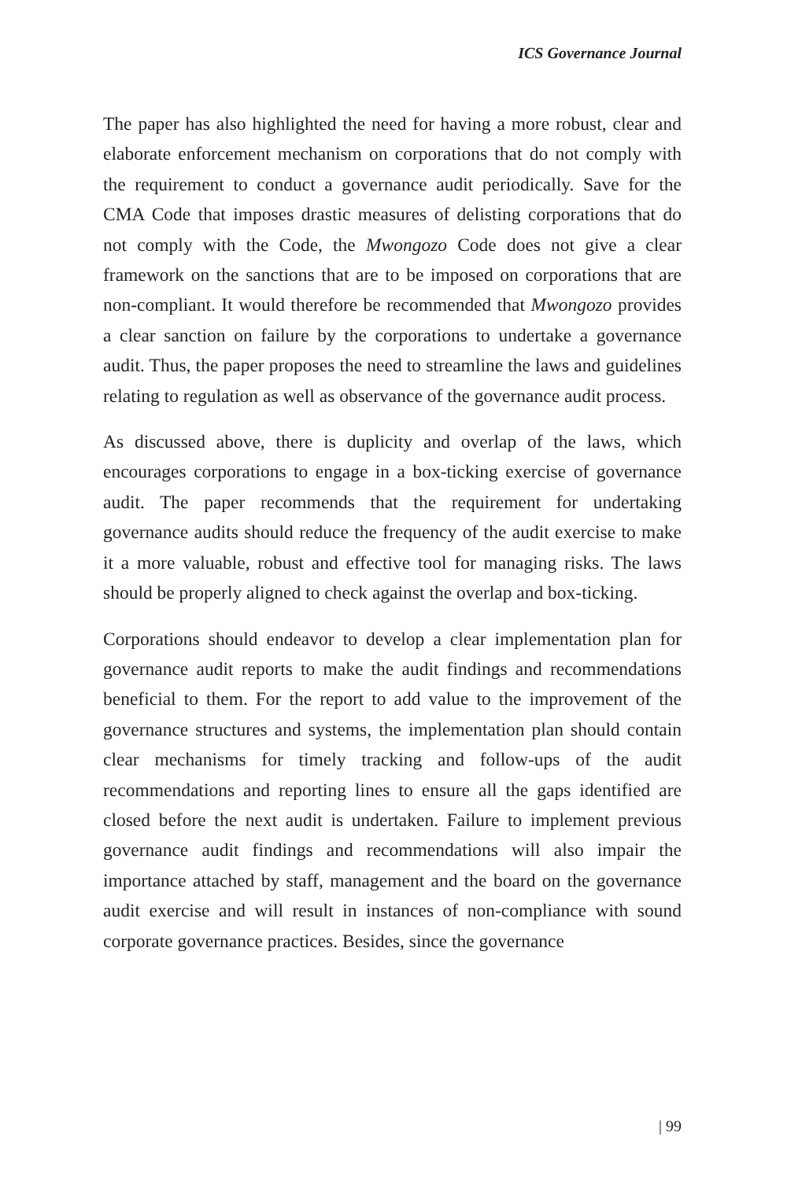ICS Governance Journal
The paper has also highlighted the need for having a more robust, clear and elaborate enforcement mechanism on corporations that do not comply with the requirement to conduct a governance audit periodically. Save for the CMA Code that imposes drastic measures of delisting corporations that do not comply with the Code, the Mwongozo Code does not give a clear framework on the sanctions that are to be imposed on corporations that are non-compliant. It would therefore be recommended that Mwongozo provides a clear sanction on failure by the corporations to undertake a governance audit. Thus, the paper proposes the need to streamline the laws and guidelines relating to regulation as well as observance of the governance audit process.
As discussed above, there is duplicity and overlap of the laws, which encourages corporations to engage in a box-ticking exercise of governance audit. The paper recommends that the requirement for undertaking governance audits should reduce the frequency of the audit exercise to make it a more valuable, robust and effective tool for managing risks. The laws should be properly aligned to check against the overlap and box-ticking.
Corporations should endeavor to develop a clear implementation plan for governance audit reports to make the audit findings and recommendations beneficial to them. For the report to add value to the improvement of the governance structures and systems, the implementation plan should contain clear mechanisms for timely tracking and follow-ups of the audit recommendations and reporting lines to ensure all the gaps identified are closed before the next audit is undertaken. Failure to implement previous governance audit findings and recommendations will also impair the importance attached by staff, management and the board on the governance audit exercise and will result in instances of non-compliance with sound corporate governance practices. Besides, since the governance
| 99